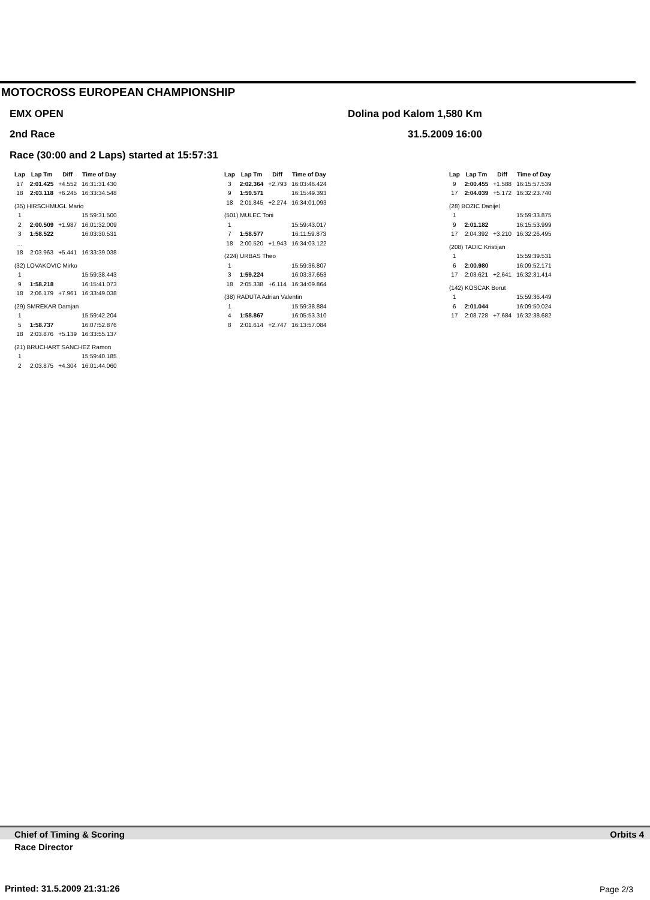MOTOCROSS EUROPEAN CHAMPIONSHIP
EMX OPEN Dolina pod Kalom 1,580 Km
2nd Race 31.5.2009 16:00
Race (30:00 and 2 Laps) started at 15:57:31
| Lap | Lap Tm | Diff | Time of Day |
| --- | --- | --- | --- |
| 17 | 2:01.425 | +4.552 | 16:31:31.430 |
| 18 | 2:03.118 | +6.245 | 16:33:34.548 |
| (35) HIRSCHMUGL Mario | | | |
| 1 | | | 15:59:31.500 |
| 2 | 2:00.509 | +1.987 | 16:01:32.009 |
| 3 | 1:58.522 | | 16:03:30.531 |
| ... | | | |
| 18 | 2:03.963 | +5.441 | 16:33:39.038 |
| (32) LOVAKOVIC Mirko | | | |
| 1 | | | 15:59:38.443 |
| 9 | 1:58.218 | | 16:15:41.073 |
| 18 | 2:06.179 | +7.961 | 16:33:49.038 |
| (29) SMREKAR Damjan | | | |
| 1 | | | 15:59:42.204 |
| 5 | 1:58.737 | | 16:07:52.876 |
| 18 | 2:03.876 | +5.139 | 16:33:55.137 |
| (21) BRUCHART SANCHEZ Ramon | | | |
| 1 | | | 15:59:40.185 |
| 2 | 2:03.875 | +4.304 | 16:01:44.060 |
| Lap | Lap Tm | Diff | Time of Day |
| --- | --- | --- | --- |
| 3 | 2:02.364 | +2.793 | 16:03:46.424 |
| 9 | 1:59.571 | | 16:15:49.393 |
| 18 | 2:01.845 | +2.274 | 16:34:01.093 |
| (501) MULEC Toni | | | |
| 1 | | | 15:59:43.017 |
| 7 | 1:58.577 | | 16:11:59.873 |
| 18 | 2:00.520 | +1.943 | 16:34:03.122 |
| (224) URBAS Theo | | | |
| 1 | | | 15:59:36.807 |
| 3 | 1:59.224 | | 16:03:37.653 |
| 18 | 2:05.338 | +6.114 | 16:34:09.864 |
| (38) RADUTA Adrian Valentin | | | |
| 1 | | | 15:59:38.884 |
| 4 | 1:58.867 | | 16:05:53.310 |
| 8 | 2:01.614 | +2.747 | 16:13:57.084 |
| Lap | Lap Tm | Diff | Time of Day |
| --- | --- | --- | --- |
| 9 | 2:00.455 | +1.588 | 16:15:57.539 |
| 17 | 2:04.039 | +5.172 | 16:32:23.740 |
| (28) BOZIC Danijel | | | |
| 1 | | | 15:59:33.875 |
| 9 | 2:01.182 | | 16:15:53.999 |
| 17 | 2:04.392 | +3.210 | 16:32:26.495 |
| (208) TADIC Kristijan | | | |
| 1 | | | 15:59:39.531 |
| 6 | 2:00.980 | | 16:09:52.171 |
| 17 | 2:03.621 | +2.641 | 16:32:31.414 |
| (142) KOSCAK Borut | | | |
| 1 | | | 15:59:36.449 |
| 6 | 2:01.044 | | 16:09:50.024 |
| 17 | 2:08.728 | +7.684 | 16:32:38.682 |
Chief of Timing & Scoring Orbits 4
Race Director
Printed: 31.5.2009 21:31:26 Page 2/3